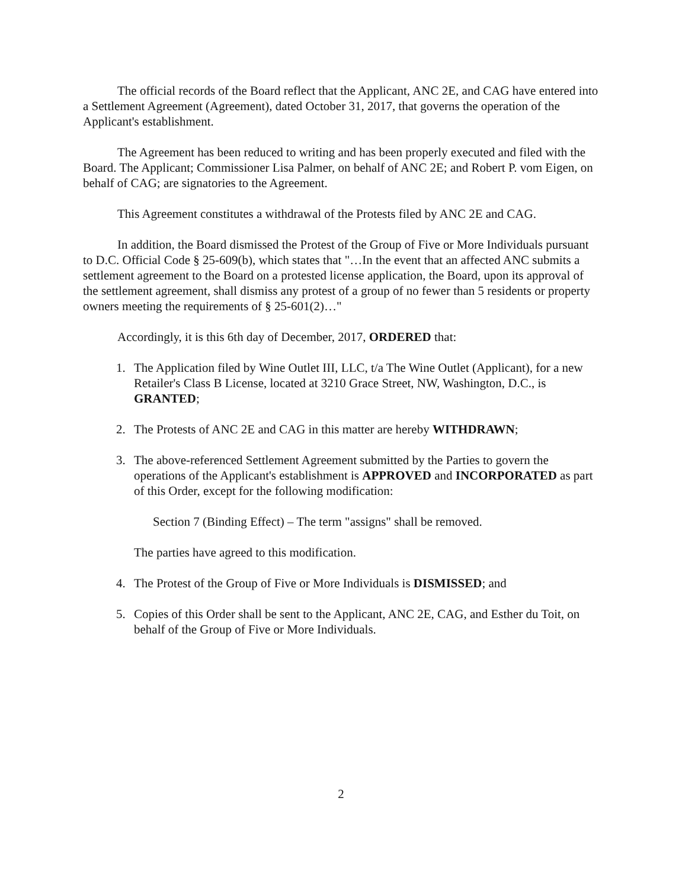The official records of the Board reflect that the Applicant, ANC 2E, and CAG have entered into a Settlement Agreement (Agreement), dated October 31, 2017, that governs the operation of the Applicant's establishment.
The Agreement has been reduced to writing and has been properly executed and filed with the Board. The Applicant; Commissioner Lisa Palmer, on behalf of ANC 2E; and Robert P. vom Eigen, on behalf of CAG; are signatories to the Agreement.
This Agreement constitutes a withdrawal of the Protests filed by ANC 2E and CAG.
In addition, the Board dismissed the Protest of the Group of Five or More Individuals pursuant to D.C. Official Code § 25-609(b), which states that "…In the event that an affected ANC submits a settlement agreement to the Board on a protested license application, the Board, upon its approval of the settlement agreement, shall dismiss any protest of a group of no fewer than 5 residents or property owners meeting the requirements of § 25-601(2)…"
Accordingly, it is this 6th day of December, 2017, ORDERED that:
1. The Application filed by Wine Outlet III, LLC, t/a The Wine Outlet (Applicant), for a new Retailer's Class B License, located at 3210 Grace Street, NW, Washington, D.C., is GRANTED;
2. The Protests of ANC 2E and CAG in this matter are hereby WITHDRAWN;
3. The above-referenced Settlement Agreement submitted by the Parties to govern the operations of the Applicant's establishment is APPROVED and INCORPORATED as part of this Order, except for the following modification:
Section 7 (Binding Effect) – The term "assigns" shall be removed.
The parties have agreed to this modification.
4. The Protest of the Group of Five or More Individuals is DISMISSED; and
5. Copies of this Order shall be sent to the Applicant, ANC 2E, CAG, and Esther du Toit, on behalf of the Group of Five or More Individuals.
2